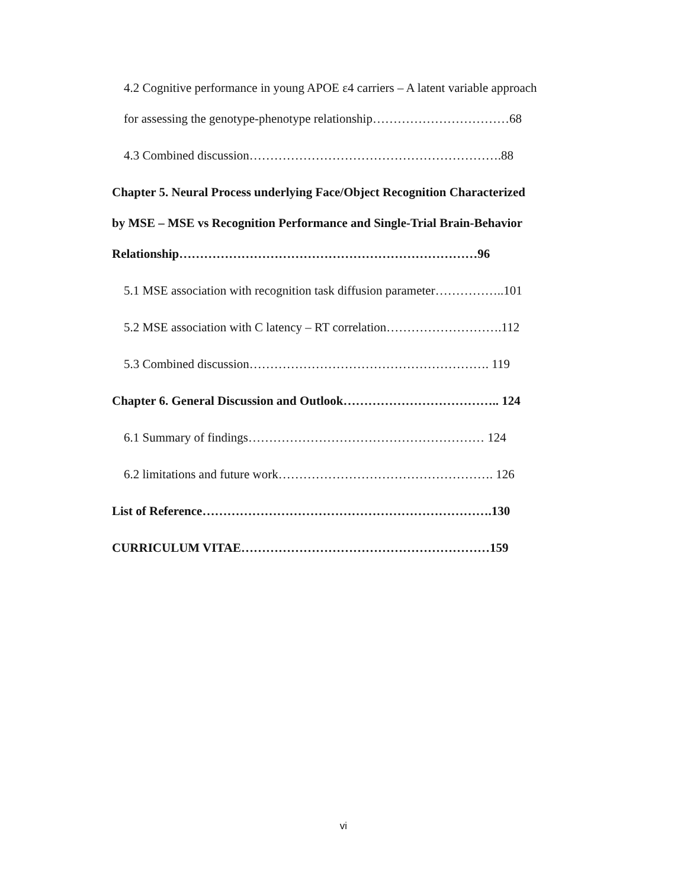4.2 Cognitive performance in young APOE ε4 carriers – A latent variable approach
for assessing the genotype-phenotype relationship……………………………68
4.3 Combined discussion…………………………………………………….88
Chapter 5. Neural Process underlying Face/Object Recognition Characterized
by MSE – MSE vs Recognition Performance and Single-Trial Brain-Behavior
Relationship………………………………………………………………96
5.1 MSE association with recognition task diffusion parameter……………..101
5.2 MSE association with C latency – RT correlation……………………….112
5.3 Combined discussion…………………………………………………. 119
Chapter 6. General Discussion and Outlook……………………………….. 124
6.1 Summary of findings………………………………………………… 124
6.2 limitations and future work……………………………………………. 126
List of Reference…………………………………………………………….130
CURRICULUM VITAE……………………………………………………159
vi